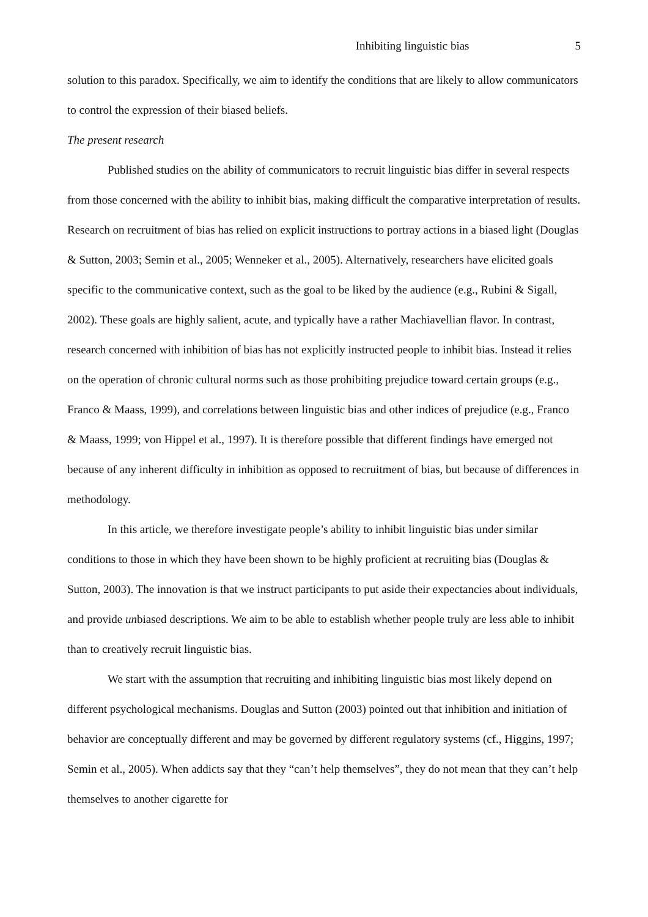Inhibiting linguistic bias 5
solution to this paradox. Specifically, we aim to identify the conditions that are likely to allow communicators to control the expression of their biased beliefs.
The present research
Published studies on the ability of communicators to recruit linguistic bias differ in several respects from those concerned with the ability to inhibit bias, making difficult the comparative interpretation of results. Research on recruitment of bias has relied on explicit instructions to portray actions in a biased light (Douglas & Sutton, 2003; Semin et al., 2005; Wenneker et al., 2005). Alternatively, researchers have elicited goals specific to the communicative context, such as the goal to be liked by the audience (e.g., Rubini & Sigall, 2002). These goals are highly salient, acute, and typically have a rather Machiavellian flavor. In contrast, research concerned with inhibition of bias has not explicitly instructed people to inhibit bias. Instead it relies on the operation of chronic cultural norms such as those prohibiting prejudice toward certain groups (e.g., Franco & Maass, 1999), and correlations between linguistic bias and other indices of prejudice (e.g., Franco & Maass, 1999; von Hippel et al., 1997). It is therefore possible that different findings have emerged not because of any inherent difficulty in inhibition as opposed to recruitment of bias, but because of differences in methodology.
In this article, we therefore investigate people’s ability to inhibit linguistic bias under similar conditions to those in which they have been shown to be highly proficient at recruiting bias (Douglas & Sutton, 2003). The innovation is that we instruct participants to put aside their expectancies about individuals, and provide unbiased descriptions. We aim to be able to establish whether people truly are less able to inhibit than to creatively recruit linguistic bias.
We start with the assumption that recruiting and inhibiting linguistic bias most likely depend on different psychological mechanisms. Douglas and Sutton (2003) pointed out that inhibition and initiation of behavior are conceptually different and may be governed by different regulatory systems (cf., Higgins, 1997; Semin et al., 2005). When addicts say that they “can’t help themselves”, they do not mean that they can’t help themselves to another cigarette for